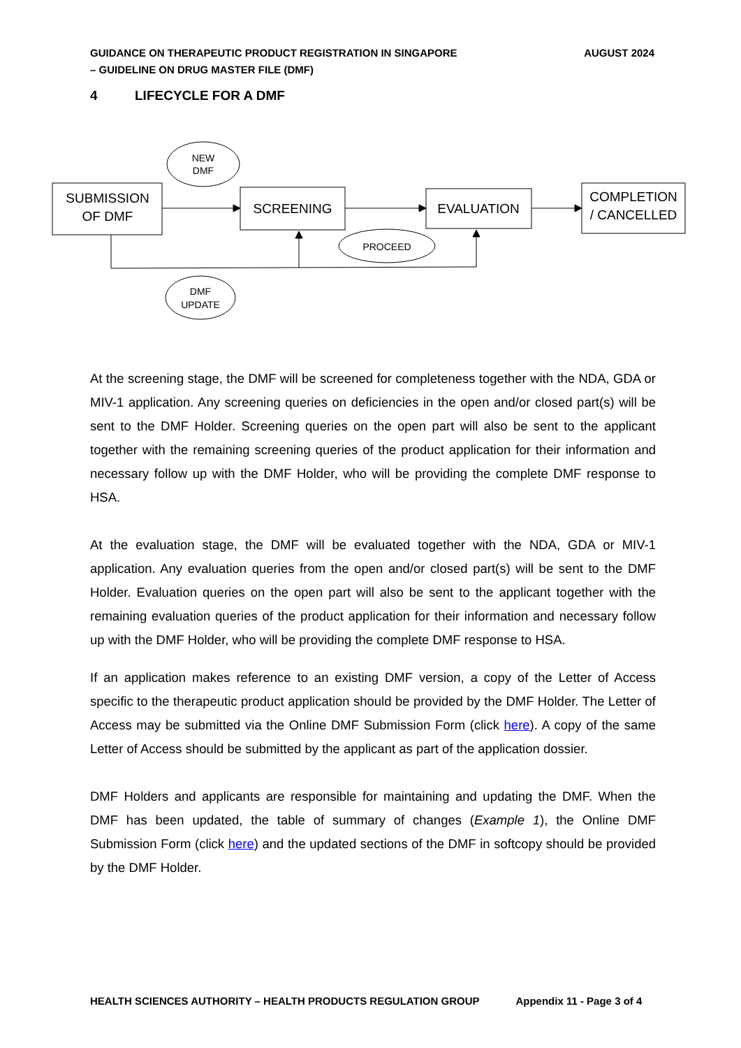GUIDANCE ON THERAPEUTIC PRODUCT REGISTRATION IN SINGAPORE
– GUIDELINE ON DRUG MASTER FILE (DMF)
AUGUST 2024
4 LIFECYCLE FOR A DMF
NEW
DMF
SUBMISSION
OF DMF
SCREENING
EVALUATION
COMPLETION
/ CANCELLED
PROCEED
DMF
UPDATE
At the screening stage, the DMF will be screened for completeness together with the NDA, GDA or MIV-1 application. Any screening queries on deficiencies in the open and/or closed part(s) will be sent to the DMF Holder. Screening queries on the open part will also be sent to the applicant together with the remaining screening queries of the product application for their information and necessary follow up with the DMF Holder, who will be providing the complete DMF response to HSA.
At the evaluation stage, the DMF will be evaluated together with the NDA, GDA or MIV-1 application. Any evaluation queries from the open and/or closed part(s) will be sent to the DMF Holder. Evaluation queries on the open part will also be sent to the applicant together with the remaining evaluation queries of the product application for their information and necessary follow up with the DMF Holder, who will be providing the complete DMF response to HSA.
If an application makes reference to an existing DMF version, a copy of the Letter of Access specific to the therapeutic product application should be provided by the DMF Holder. The Letter of Access may be submitted via the Online DMF Submission Form (click here). A copy of the same Letter of Access should be submitted by the applicant as part of the application dossier.
DMF Holders and applicants are responsible for maintaining and updating the DMF. When the DMF has been updated, the table of summary of changes (Example 1), the Online DMF Submission Form (click here) and the updated sections of the DMF in softcopy should be provided by the DMF Holder.
HEALTH SCIENCES AUTHORITY – HEALTH PRODUCTS REGULATION GROUP Appendix 11 - Page 3 of 4